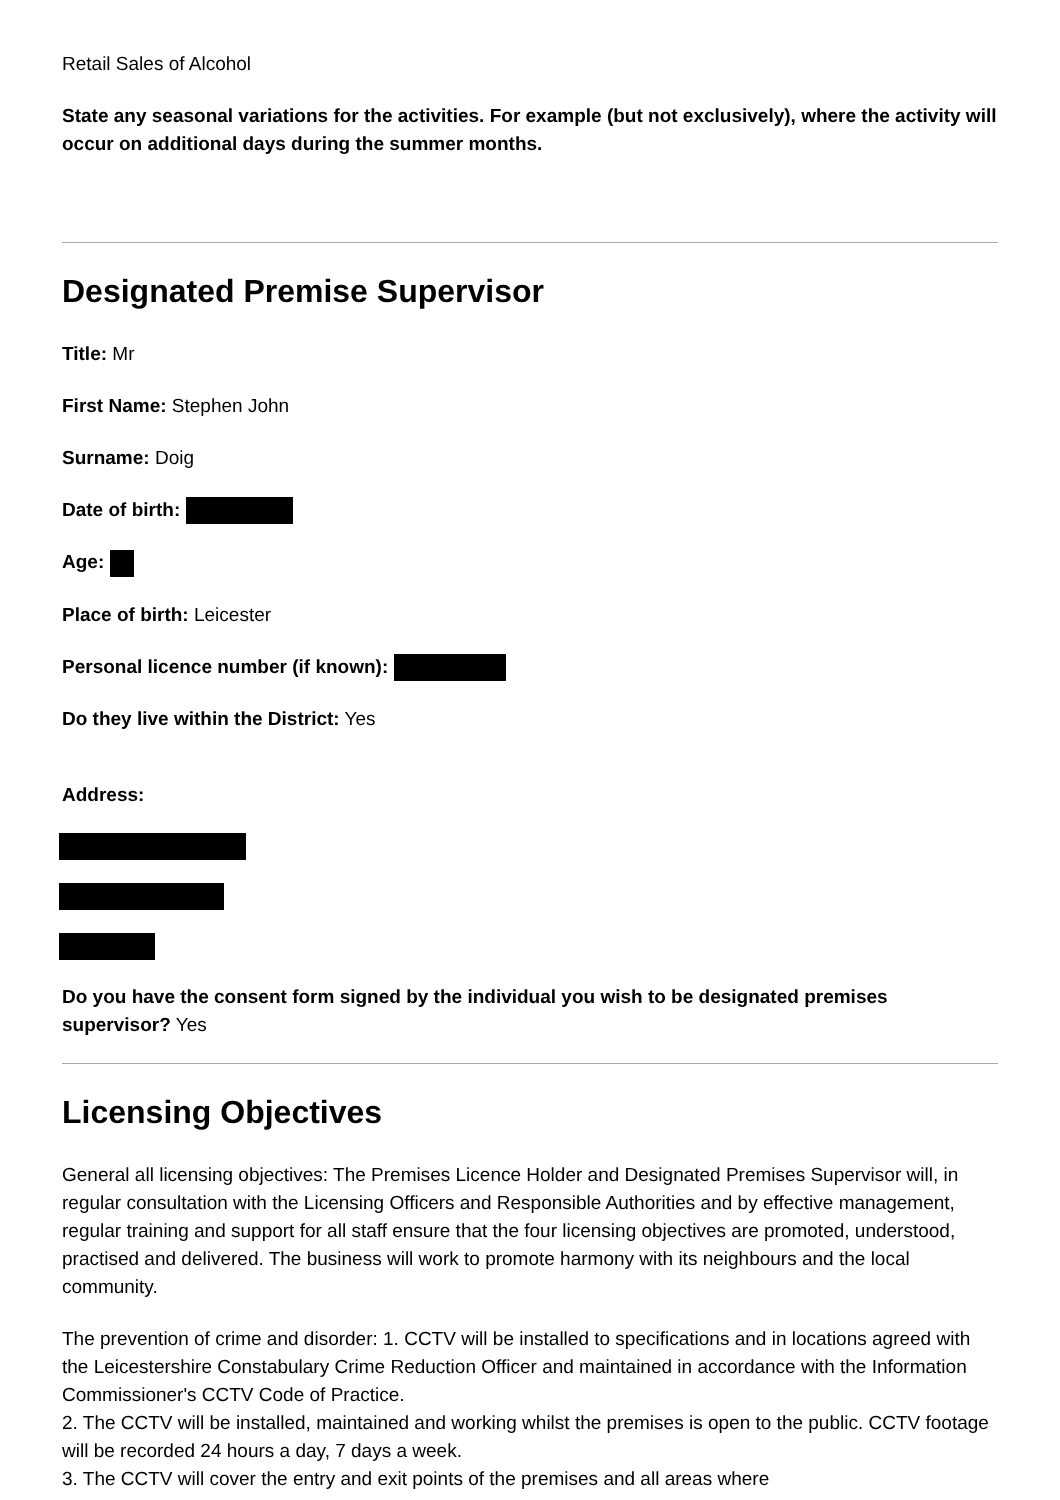Retail Sales of Alcohol
State any seasonal variations for the activities. For example (but not exclusively), where the activity will occur on additional days during the summer months.
Designated Premise Supervisor
Title: Mr
First Name: Stephen John
Surname: Doig
Date of birth:
Age:
Place of birth: Leicester
Personal licence number (if known):
Do they live within the District: Yes
Address:
Do you have the consent form signed by the individual you wish to be designated premises supervisor? Yes
Licensing Objectives
General all licensing objectives: The Premises Licence Holder and Designated Premises Supervisor will, in regular consultation with the Licensing Officers and Responsible Authorities and by effective management, regular training and support for all staff ensure that the four licensing objectives are promoted, understood, practised and delivered. The business will work to promote harmony with its neighbours and the local community.
The prevention of crime and disorder: 1. CCTV will be installed to specifications and in locations agreed with the Leicestershire Constabulary Crime Reduction Officer and maintained in accordance with the Information Commissioner's CCTV Code of Practice.
2. The CCTV will be installed, maintained and working whilst the premises is open to the public. CCTV footage will be recorded 24 hours a day, 7 days a week.
3. The CCTV will cover the entry and exit points of the premises and all areas where